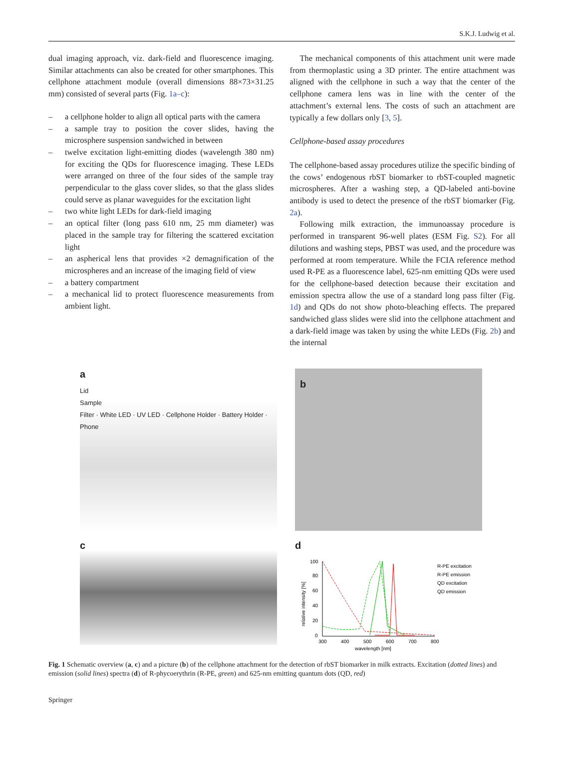S.K.J. Ludwig et al.
dual imaging approach, viz. dark-field and fluorescence imaging. Similar attachments can also be created for other smartphones. This cellphone attachment module (overall dimensions 88×73×31.25 mm) consisted of several parts (Fig. 1a–c):
– a cellphone holder to align all optical parts with the camera
– a sample tray to position the cover slides, having the microsphere suspension sandwiched in between
– twelve excitation light-emitting diodes (wavelength 380 nm) for exciting the QDs for fluorescence imaging. These LEDs were arranged on three of the four sides of the sample tray perpendicular to the glass cover slides, so that the glass slides could serve as planar waveguides for the excitation light
– two white light LEDs for dark-field imaging
– an optical filter (long pass 610 nm, 25 mm diameter) was placed in the sample tray for filtering the scattered excitation light
– an aspherical lens that provides ×2 demagnification of the microspheres and an increase of the imaging field of view
– a battery compartment
– a mechanical lid to protect fluorescence measurements from ambient light.
The mechanical components of this attachment unit were made from thermoplastic using a 3D printer. The entire attachment was aligned with the cellphone in such a way that the center of the cellphone camera lens was in line with the center of the attachment’s external lens. The costs of such an attachment are typically a few dollars only [3, 5].
Cellphone-based assay procedures
The cellphone-based assay procedures utilize the specific binding of the cows’ endogenous rbST biomarker to rbST-coupled magnetic microspheres. After a washing step, a QD-labeled anti-bovine antibody is used to detect the presence of the rbST biomarker (Fig. 2a).
Following milk extraction, the immunoassay procedure is performed in transparent 96-well plates (ESM Fig. S2). For all dilutions and washing steps, PBST was used, and the procedure was performed at room temperature. While the FCIA reference method used R-PE as a fluorescence label, 625-nm emitting QDs were used for the cellphone-based detection because their excitation and emission spectra allow the use of a standard long pass filter (Fig. 1d) and QDs do not show photo-bleaching effects. The prepared sandwiched glass slides were slid into the cellphone attachment and a dark-field image was taken by using the white LEDs (Fig. 2b) and the internal
a
Lid
Sample
Filter · White LED · UV LED · Cellphone Holder · Battery Holder · Phone
b
c
d
relative intensity [%]
100
80
60
40
20
0
300
400
500
600
700
800
wavelength [nm]
R-PE excitation
R-PE emission
QD excitation
QD emission
Fig. 1 Schematic overview (a, c) and a picture (b) of the cellphone attachment for the detection of rbST biomarker in milk extracts. Excitation (dotted lines) and emission (solid lines) spectra (d) of R-phycoerythrin (R-PE, green) and 625-nm emitting quantum dots (QD, red)
Springer